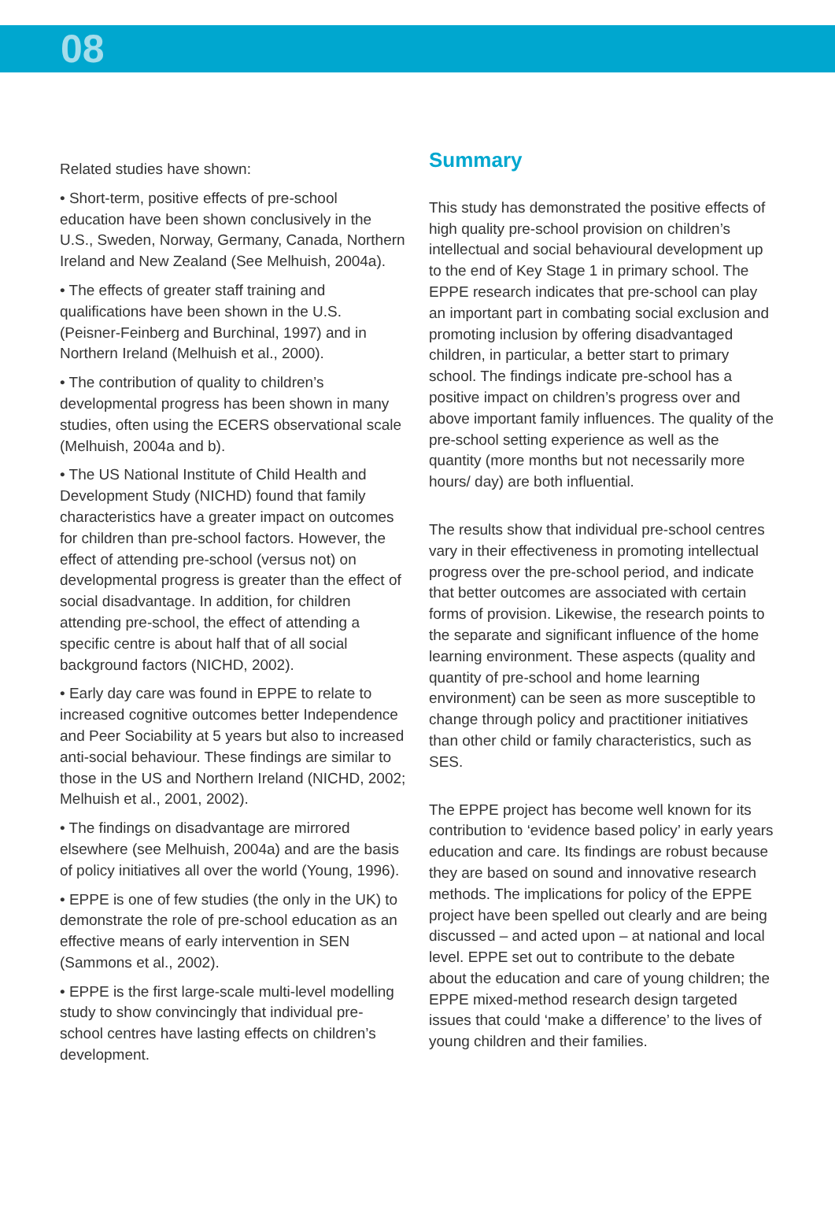08
Related studies have shown:
• Short-term, positive effects of pre-school education have been shown conclusively in the U.S., Sweden, Norway, Germany, Canada, Northern Ireland and New Zealand (See Melhuish, 2004a).
• The effects of greater staff training and qualifications have been shown in the U.S. (Peisner-Feinberg and Burchinal, 1997) and in Northern Ireland (Melhuish et al., 2000).
• The contribution of quality to children’s developmental progress has been shown in many studies, often using the ECERS observational scale (Melhuish, 2004a and b).
• The US National Institute of Child Health and Development Study (NICHD) found that family characteristics have a greater impact on outcomes for children than pre-school factors. However, the effect of attending pre-school (versus not) on developmental progress is greater than the effect of social disadvantage. In addition, for children attending pre-school, the effect of attending a specific centre is about half that of all social background factors (NICHD, 2002).
• Early day care was found in EPPE to relate to increased cognitive outcomes better Independence and Peer Sociability at 5 years but also to increased anti-social behaviour. These findings are similar to those in the US and Northern Ireland (NICHD, 2002; Melhuish et al., 2001, 2002).
• The findings on disadvantage are mirrored elsewhere (see Melhuish, 2004a) and are the basis of policy initiatives all over the world (Young, 1996).
• EPPE is one of few studies (the only in the UK) to demonstrate the role of pre-school education as an effective means of early intervention in SEN (Sammons et al., 2002).
• EPPE is the first large-scale multi-level modelling study to show convincingly that individual pre-school centres have lasting effects on children’s development.
Summary
This study has demonstrated the positive effects of high quality pre-school provision on children’s intellectual and social behavioural development up to the end of Key Stage 1 in primary school. The EPPE research indicates that pre-school can play an important part in combating social exclusion and promoting inclusion by offering disadvantaged children, in particular, a better start to primary school. The findings indicate pre-school has a positive impact on children’s progress over and above important family influences. The quality of the pre-school setting experience as well as the quantity (more months but not necessarily more hours/ day) are both influential.
The results show that individual pre-school centres vary in their effectiveness in promoting intellectual progress over the pre-school period, and indicate that better outcomes are associated with certain forms of provision. Likewise, the research points to the separate and significant influence of the home learning environment. These aspects (quality and quantity of pre-school and home learning environment) can be seen as more susceptible to change through policy and practitioner initiatives than other child or family characteristics, such as SES.
The EPPE project has become well known for its contribution to ‘evidence based policy’ in early years education and care. Its findings are robust because they are based on sound and innovative research methods. The implications for policy of the EPPE project have been spelled out clearly and are being discussed – and acted upon – at national and local level. EPPE set out to contribute to the debate about the education and care of young children; the EPPE mixed-method research design targeted issues that could ‘make a difference’ to the lives of young children and their families.